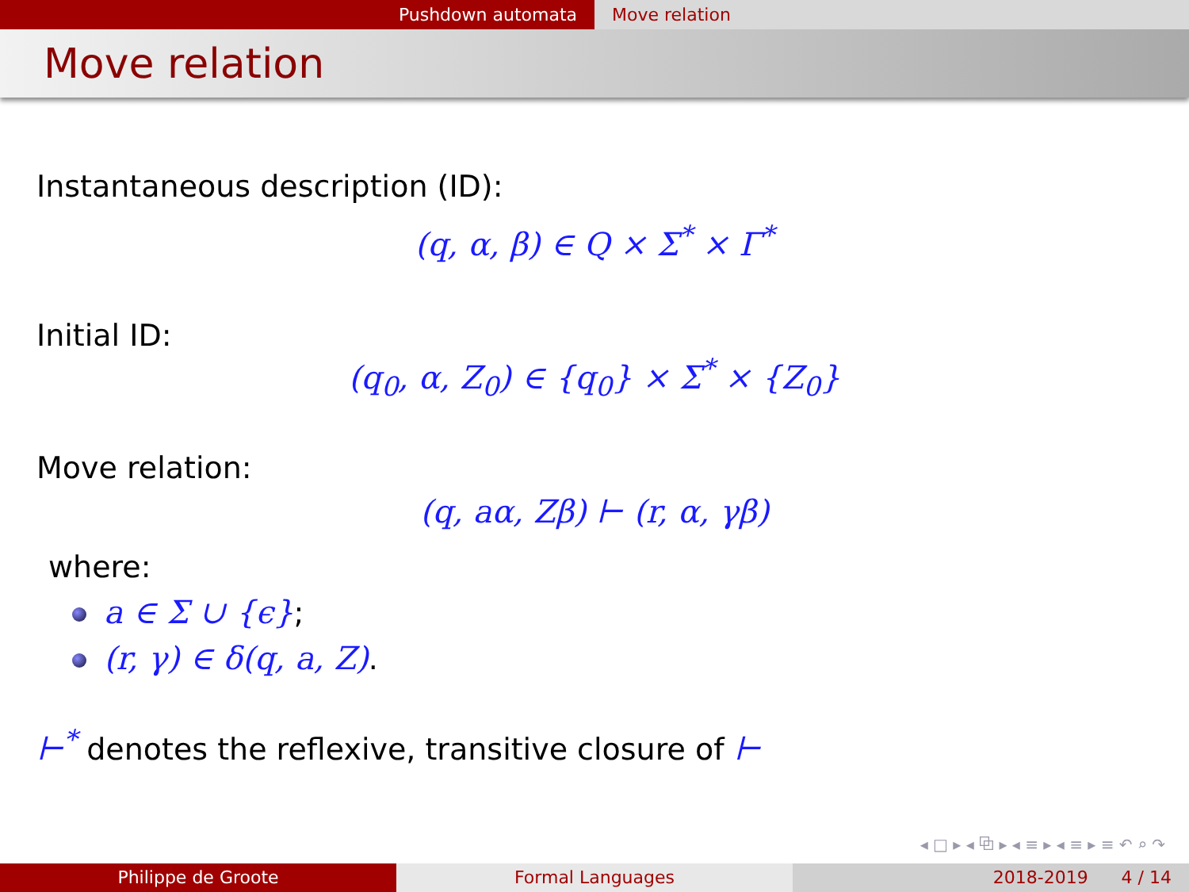Pushdown automata Move relation
Move relation
Instantaneous description (ID):
(q, α, β) ∈ Q × Σ<sup>*</sup> × Γ<sup>*</sup>
Initial ID:
(q<sub>0</sub>, α, Z<sub>0</sub>) ∈ {q<sub>0</sub>} × Σ<sup>*</sup> × {Z<sub>0</sub>}
Move relation:
(q, aα, Zβ) ⊢ (r, α, γβ)
where:
a ∈ Σ ∪ {ϵ};
(r, γ) ∈ δ(q, a, Z).
⊢<sup>*</sup> denotes the reflexive, transitive closure of ⊢
◂ □ ▸ ◂ ⧉ ▸ ◂ ≡ ▸ ◂ ≡ ▸ ≡ ↶ ⌕ ↷
Philippe de Groote Formal Languages 2018-2019 4 / 14